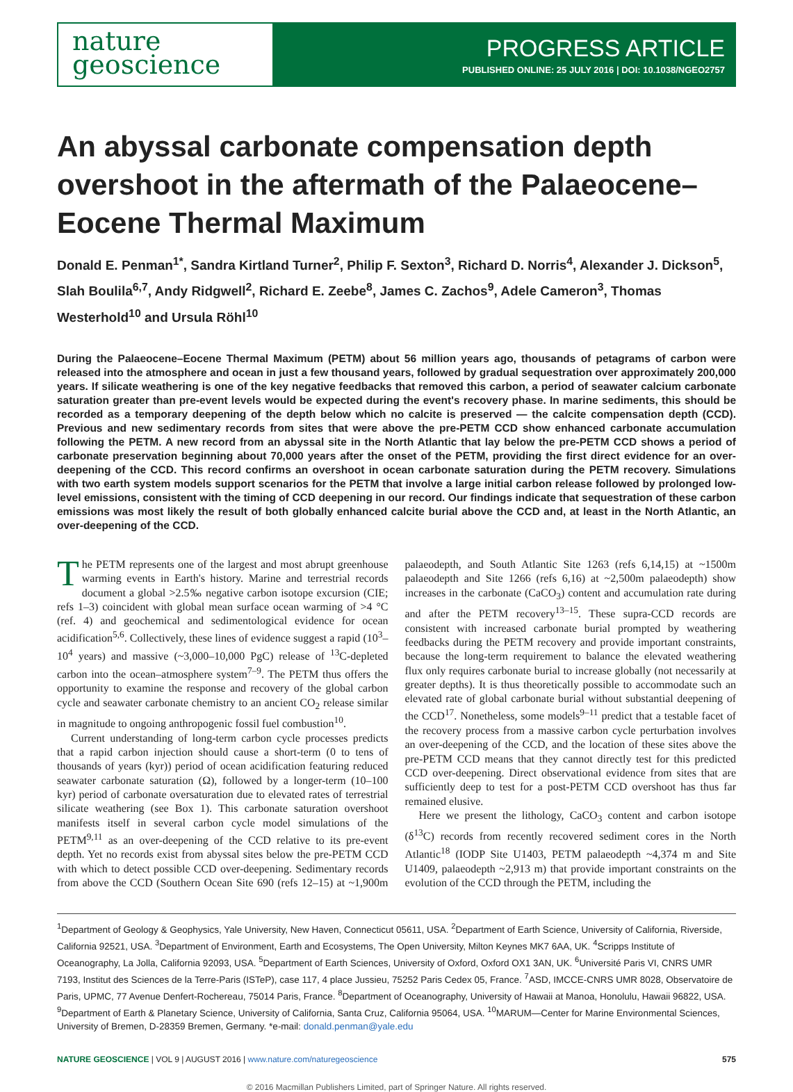nature
geoscience
PROGRESS ARTICLE
PUBLISHED ONLINE: 25 JULY 2016 | DOI: 10.1038/NGEO2757
An abyssal carbonate compensation depth overshoot in the aftermath of the Palaeocene–Eocene Thermal Maximum
Donald E. Penman<sup>1*</sup>, Sandra Kirtland Turner<sup>2</sup>, Philip F. Sexton<sup>3</sup>, Richard D. Norris<sup>4</sup>, Alexander J. Dickson<sup>5</sup>, Slah Boulila<sup>6,7</sup>, Andy Ridgwell<sup>2</sup>, Richard E. Zeebe<sup>8</sup>, James C. Zachos<sup>9</sup>, Adele Cameron<sup>3</sup>, Thomas Westerhold<sup>10</sup> and Ursula Röhl<sup>10</sup>
During the Palaeocene–Eocene Thermal Maximum (PETM) about 56 million years ago, thousands of petagrams of carbon were released into the atmosphere and ocean in just a few thousand years, followed by gradual sequestration over approximately 200,000 years. If silicate weathering is one of the key negative feedbacks that removed this carbon, a period of seawater calcium carbonate saturation greater than pre-event levels would be expected during the event's recovery phase. In marine sediments, this should be recorded as a temporary deepening of the depth below which no calcite is preserved — the calcite compensation depth (CCD). Previous and new sedimentary records from sites that were above the pre-PETM CCD show enhanced carbonate accumulation following the PETM. A new record from an abyssal site in the North Atlantic that lay below the pre-PETM CCD shows a period of carbonate preservation beginning about 70,000 years after the onset of the PETM, providing the first direct evidence for an over-deepening of the CCD. This record confirms an overshoot in ocean carbonate saturation during the PETM recovery. Simulations with two earth system models support scenarios for the PETM that involve a large initial carbon release followed by prolonged low-level emissions, consistent with the timing of CCD deepening in our record. Our findings indicate that sequestration of these carbon emissions was most likely the result of both globally enhanced calcite burial above the CCD and, at least in the North Atlantic, an over-deepening of the CCD.
The PETM represents one of the largest and most abrupt greenhouse warming events in Earth's history. Marine and terrestrial records document a global >2.5‰ negative carbon isotope excursion (CIE; refs 1–3) coincident with global mean surface ocean warming of >4 °C (ref. 4) and geochemical and sedimentological evidence for ocean acidification<sup>5,6</sup>. Collectively, these lines of evidence suggest a rapid (10<sup>3</sup>–10<sup>4</sup> years) and massive (~3,000–10,000 PgC) release of <sup>13</sup>C-depleted carbon into the ocean–atmosphere system<sup>7–9</sup>. The PETM thus offers the opportunity to examine the response and recovery of the global carbon cycle and seawater carbonate chemistry to an ancient CO<sub>2</sub> release similar in magnitude to ongoing anthropogenic fossil fuel combustion<sup>10</sup>.
Current understanding of long-term carbon cycle processes predicts that a rapid carbon injection should cause a short-term (0 to tens of thousands of years (kyr)) period of ocean acidification featuring reduced seawater carbonate saturation (Ω), followed by a longer-term (10–100 kyr) period of carbonate oversaturation due to elevated rates of terrestrial silicate weathering (see Box 1). This carbonate saturation overshoot manifests itself in several carbon cycle model simulations of the PETM<sup>9,11</sup> as an over-deepening of the CCD relative to its pre-event depth. Yet no records exist from abyssal sites below the pre-PETM CCD with which to detect possible CCD over-deepening. Sedimentary records from above the CCD (Southern Ocean Site 690 (refs 12–15) at ~1,900m palaeodepth, and South Atlantic Site 1263 (refs 6,14,15) at ~1500m palaeodepth and Site 1266 (refs 6,16) at ~2,500m palaeodepth) show increases in the carbonate (CaCO<sub>3</sub>) content and accumulation rate during and after the PETM recovery<sup>13–15</sup>. These supra-CCD records are consistent with increased carbonate burial prompted by weathering feedbacks during the PETM recovery and provide important constraints, because the long-term requirement to balance the elevated weathering flux only requires carbonate burial to increase globally (not necessarily at greater depths). It is thus theoretically possible to accommodate such an elevated rate of global carbonate burial without substantial deepening of the CCD<sup>17</sup>. Nonetheless, some models<sup>9–11</sup> predict that a testable facet of the recovery process from a massive carbon cycle perturbation involves an over-deepening of the CCD, and the location of these sites above the pre-PETM CCD means that they cannot directly test for this predicted CCD over-deepening. Direct observational evidence from sites that are sufficiently deep to test for a post-PETM CCD overshoot has thus far remained elusive.
Here we present the lithology, CaCO<sub>3</sub> content and carbon isotope (δ<sup>13</sup>C) records from recently recovered sediment cores in the North Atlantic<sup>18</sup> (IODP Site U1403, PETM palaeodepth ~4,374 m and Site U1409, palaeodepth ~2,913 m) that provide important constraints on the evolution of the CCD through the PETM, including the
<sup>1</sup> Department of Geology & Geophysics, Yale University, New Haven, Connecticut 05611, USA. <sup>2</sup>Department of Earth Science, University of California, Riverside, California 92521, USA. <sup>3</sup>Department of Environment, Earth and Ecosystems, The Open University, Milton Keynes MK7 6AA, UK. <sup>4</sup>Scripps Institute of Oceanography, La Jolla, California 92093, USA. <sup>5</sup>Department of Earth Sciences, University of Oxford, Oxford OX1 3AN, UK. <sup>6</sup>Université Paris VI, CNRS UMR 7193, Institut des Sciences de la Terre-Paris (ISTeP), case 117, 4 place Jussieu, 75252 Paris Cedex 05, France. <sup>7</sup>ASD, IMCCE-CNRS UMR 8028, Observatoire de Paris, UPMC, 77 Avenue Denfert-Rochereau, 75014 Paris, France. <sup>8</sup>Department of Oceanography, University of Hawaii at Manoa, Honolulu, Hawaii 96822, USA. <sup>9</sup>Department of Earth & Planetary Science, University of California, Santa Cruz, California 95064, USA. <sup>10</sup>MARUM—Center for Marine Environmental Sciences, University of Bremen, D-28359 Bremen, Germany. *e-mail: donald.penman@yale.edu
NATURE GEOSCIENCE | VOL 9 | AUGUST 2016 | www.nature.com/naturegeoscience 575
© 2016 Macmillan Publishers Limited, part of Springer Nature. All rights reserved.